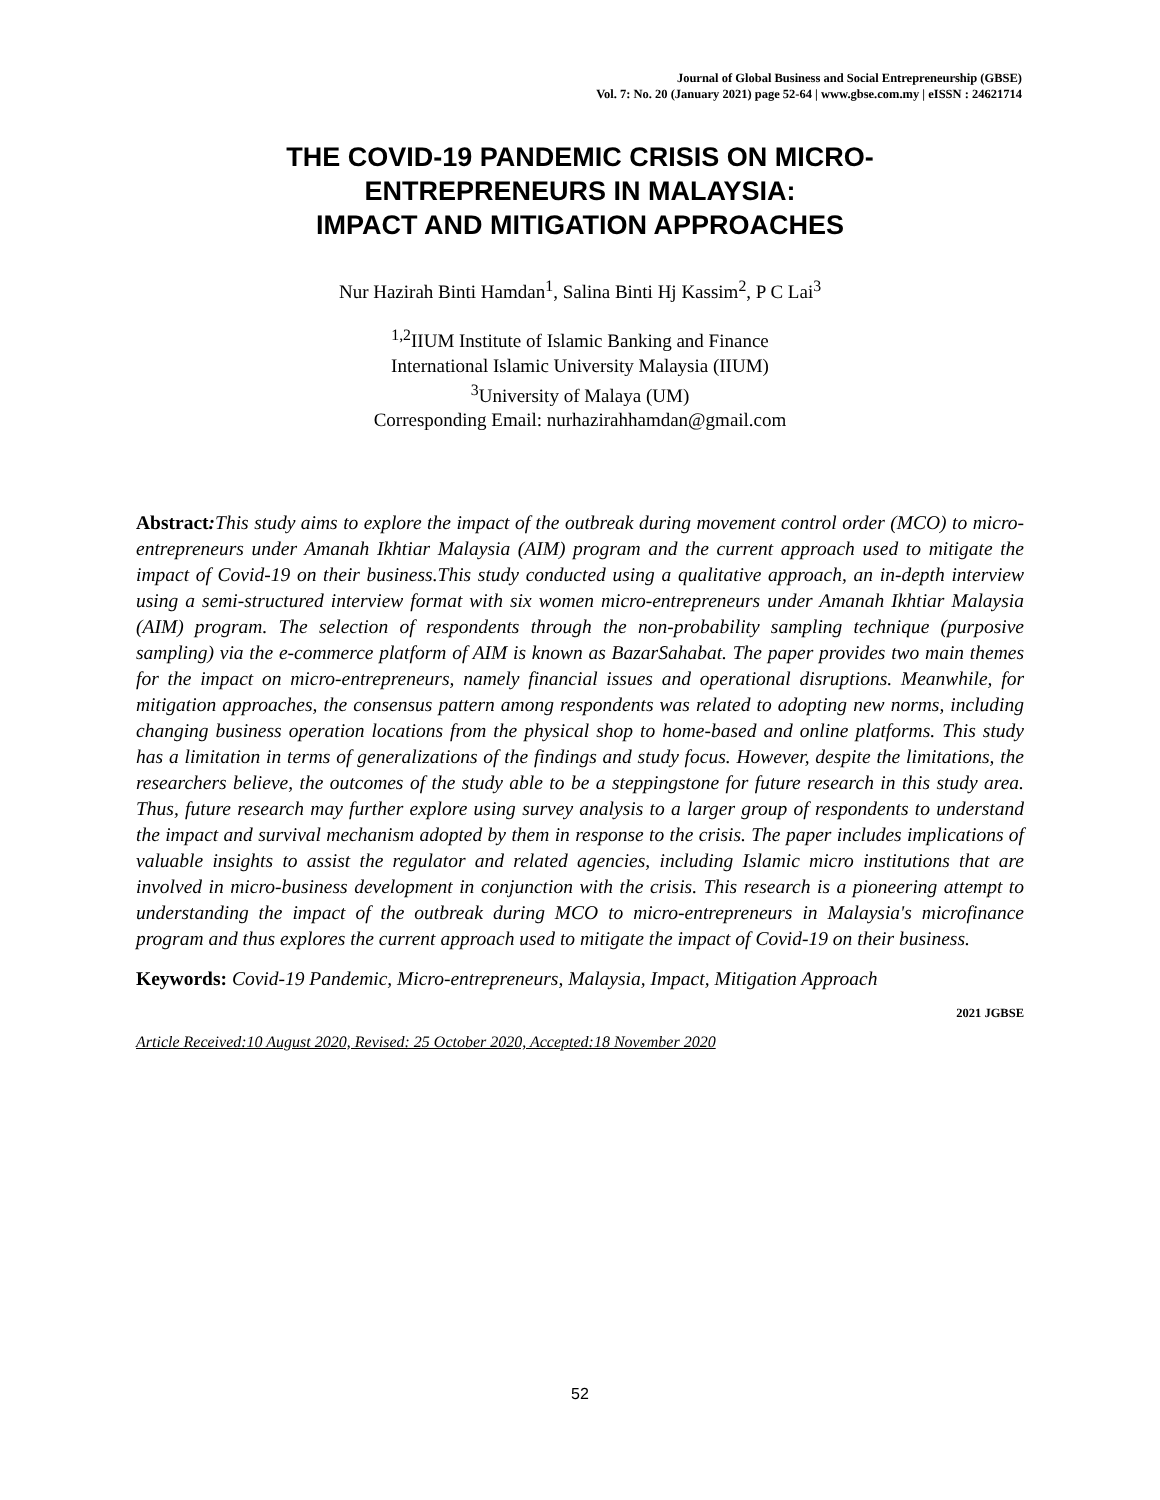Journal of Global Business and Social Entrepreneurship (GBSE)
Vol. 7: No. 20 (January 2021) page 52-64 | www.gbse.com.my | eISSN : 24621714
THE COVID-19 PANDEMIC CRISIS ON MICRO-
ENTREPRENEURS IN MALAYSIA:
IMPACT AND MITIGATION APPROACHES
Nur Hazirah Binti Hamdan<sup>1</sup>, Salina Binti Hj Kassim<sup>2</sup>, P C Lai<sup>3</sup>
<sup>1,2</sup>IIUM Institute of Islamic Banking and Finance
International Islamic University Malaysia (IIUM)
<sup>3</sup> University of Malaya (UM)
Corresponding Email: nurhazirahhamdan@gmail.com
Abstract: This study aims to explore the impact of the outbreak during movement control order (MCO) to micro-entrepreneurs under Amanah Ikhtiar Malaysia (AIM) program and the current approach used to mitigate the impact of Covid-19 on their business.This study conducted using a qualitative approach, an in-depth interview using a semi-structured interview format with six women micro-entrepreneurs under Amanah Ikhtiar Malaysia (AIM) program. The selection of respondents through the non-probability sampling technique (purposive sampling) via the e-commerce platform of AIM is known as BazarSahabat. The paper provides two main themes for the impact on micro-entrepreneurs, namely financial issues and operational disruptions. Meanwhile, for mitigation approaches, the consensus pattern among respondents was related to adopting new norms, including changing business operation locations from the physical shop to home-based and online platforms. This study has a limitation in terms of generalizations of the findings and study focus. However, despite the limitations, the researchers believe, the outcomes of the study able to be a steppingstone for future research in this study area. Thus, future research may further explore using survey analysis to a larger group of respondents to understand the impact and survival mechanism adopted by them in response to the crisis. The paper includes implications of valuable insights to assist the regulator and related agencies, including Islamic micro institutions that are involved in micro-business development in conjunction with the crisis. This research is a pioneering attempt to understanding the impact of the outbreak during MCO to micro-entrepreneurs in Malaysia's microfinance program and thus explores the current approach used to mitigate the impact of Covid-19 on their business.
Keywords: Covid-19 Pandemic, Micro-entrepreneurs, Malaysia, Impact, Mitigation Approach
2021 JGBSE
Article Received:10 August 2020, Revised: 25 October 2020, Accepted:18 November 2020
52